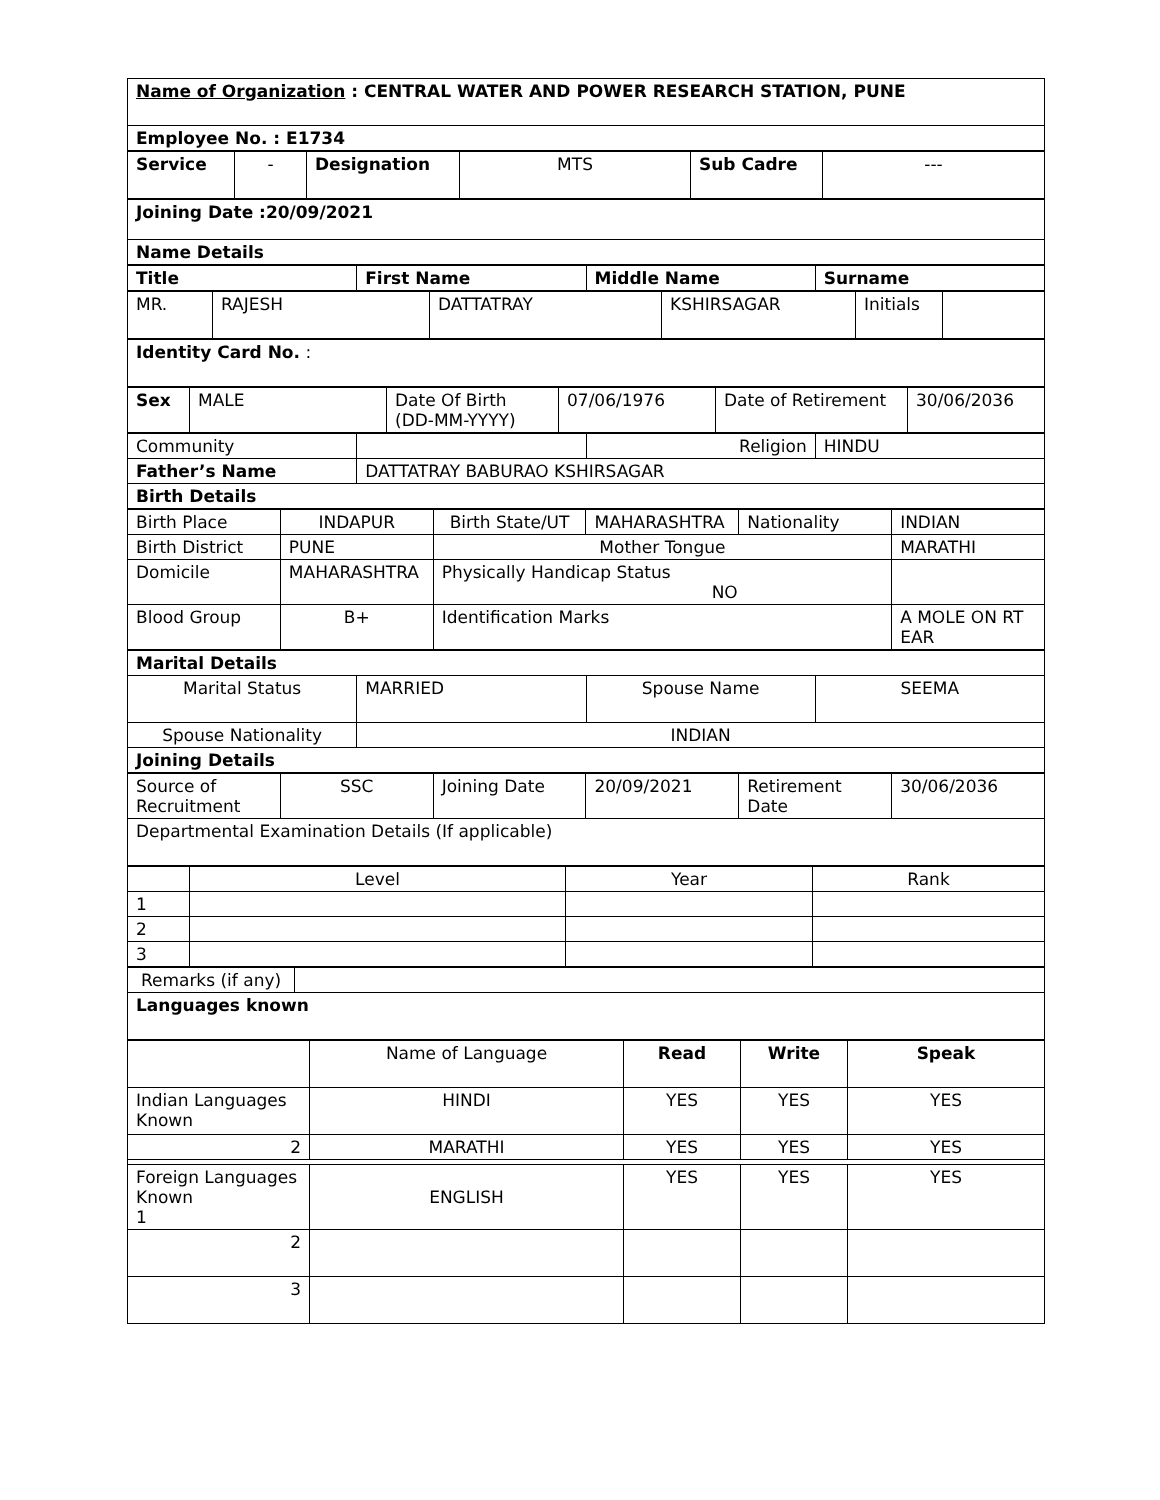| Name of Organization : CENTRAL WATER AND POWER RESEARCH STATION, PUNE |
| Employee No. : E1734 |
| Service | - | Designation | MTS | Sub Cadre | --- |
| Joining Date :20/09/2021 |
| Name Details |
| Title | First Name | Middle Name | Surname |
| MR. | RAJESH | DATTATRAY | KSHIRSAGAR | Initials | |
| Identity Card No. : |
| Sex | MALE | Date Of Birth (DD-MM-YYYY) | 07/06/1976 | Date of Retirement | 30/06/2036 |
| Community | | Religion | HINDU |
| Father’s Name | DATTATRAY BABURAO KSHIRSAGAR | | |
| Birth Details | | | |
| Birth Place | INDAPUR | Birth State/UT | MAHARASHTRA | Nationality | INDIAN |
| Birth District | PUNE | Mother Tongue | | | MARATHI |
| Domicile | MAHARASHTRA | Physically Handicap Status NO | | | |
| Blood Group | B+ | Identification Marks | | | A MOLE ON RT EAR |
| Marital Details | | | |
| Marital Status | MARRIED | Spouse Name | SEEMA |
| Spouse Nationality | INDIAN | | |
| Joining Details | | | |
| Source of Recruitment | SSC | Joining Date | 20/09/2021 | Retirement Date | 30/06/2036 |
| Departmental Examination Details (If applicable) | | | | | |
| | Level | Year | Rank |
| 1 | | | |
| 2 | | | |
| 3 | | | |
| Remarks (if any) | |
| Languages known | |
| | Name of Language | Read | Write | Speak |
| Indian Languages Known | HINDI | YES | YES | YES |
| 2 | MARATHI | YES | YES | YES |
| Foreign Languages Known 1 | ENGLISH | YES | YES | YES |
| 2 | | | | |
| 3 | | | | |